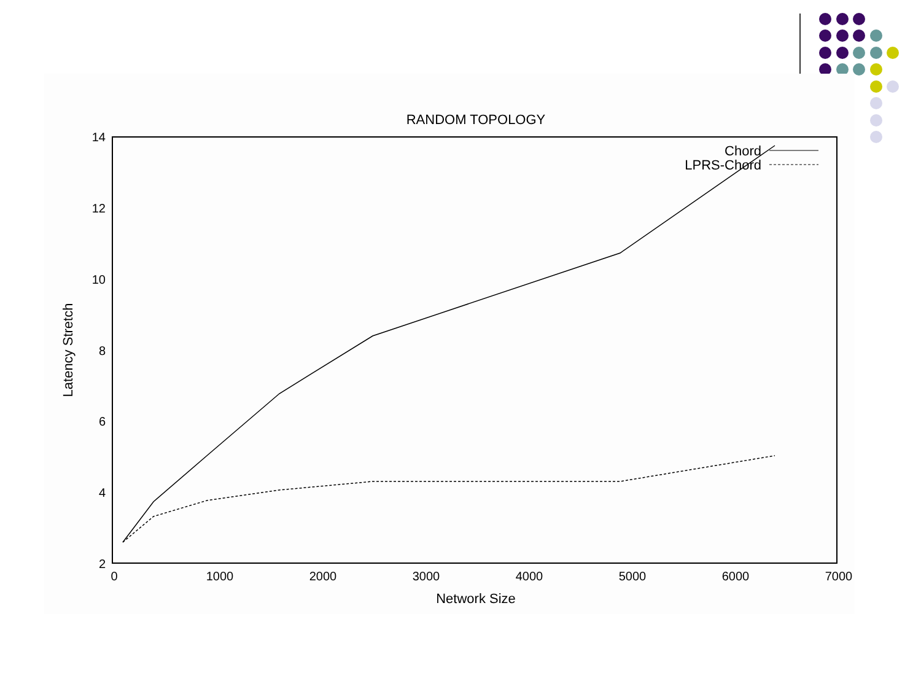RANDOM TOPOLOGY
14
12
10
8
6
4
2
0
1000
2000
3000
4000
5000
6000
7000
Network Size
Latency Stretch
Chord
LPRS-Chord